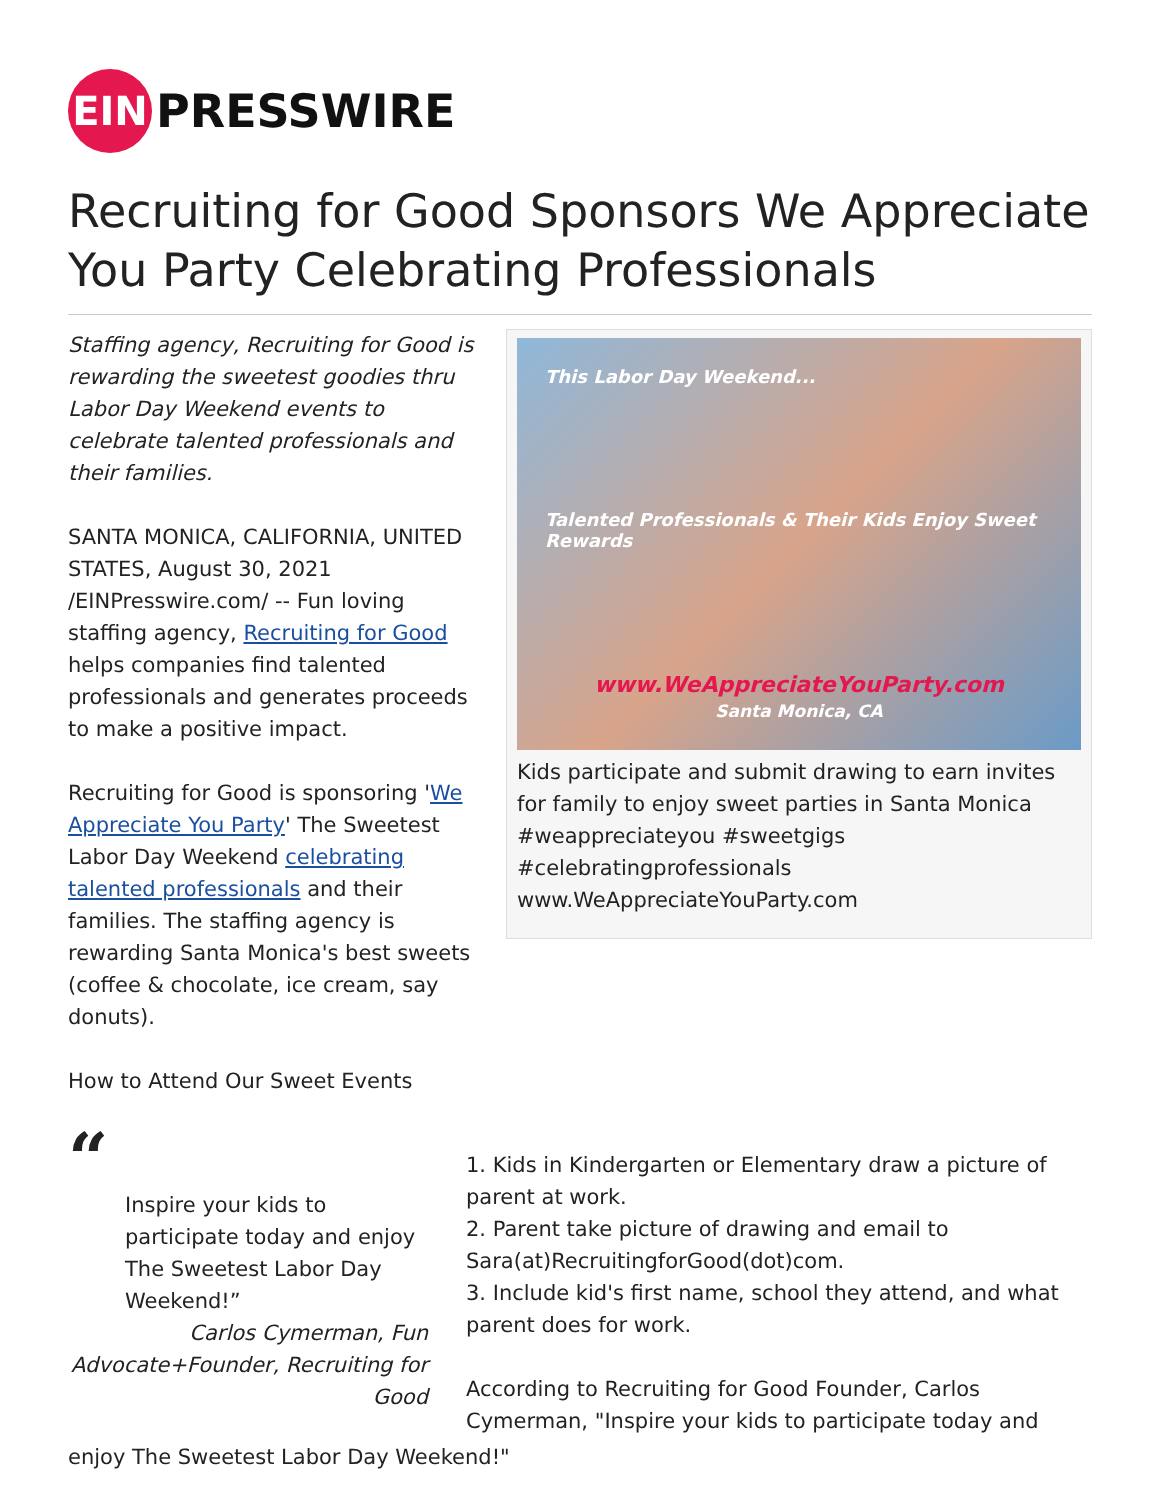EIN
PRESSWIRE
Recruiting for Good Sponsors We Appreciate You Party Celebrating Professionals
Staffing agency, Recruiting for Good is rewarding the sweetest goodies thru Labor Day Weekend events to celebrate talented professionals and their families.
SANTA MONICA, CALIFORNIA, UNITED STATES, August 30, 2021 /EINPresswire.com/ -- Fun loving staffing agency, Recruiting for Good helps companies find talented professionals and generates proceeds to make a positive impact.
Recruiting for Good is sponsoring 'We Appreciate You Party' The Sweetest Labor Day Weekend celebrating talented professionals and their families. The staffing agency is rewarding Santa Monica's best sweets (coffee & chocolate, ice cream, say donuts).
How to Attend Our Sweet Events
This Labor Day Weekend...
Talented Professionals & Their Kids Enjoy Sweet Rewards
www.WeAppreciateYouParty.com
Santa Monica, CA
Kids participate and submit drawing to earn invites for family to enjoy sweet parties in Santa Monica #weappreciateyou #sweetgigs #celebratingprofessionals www.WeAppreciateYouParty.com
“
Inspire your kids to participate today and enjoy The Sweetest Labor Day Weekend!”
Carlos Cymerman, Fun Advocate+Founder, Recruiting for Good
1. Kids in Kindergarten or Elementary draw a picture of parent at work.
2. Parent take picture of drawing and email to Sara(at)RecruitingforGood(dot)com.
3. Include kid's first name, school they attend, and what parent does for work.
According to Recruiting for Good Founder, Carlos Cymerman, "Inspire your kids to participate today and
enjoy The Sweetest Labor Day Weekend!"